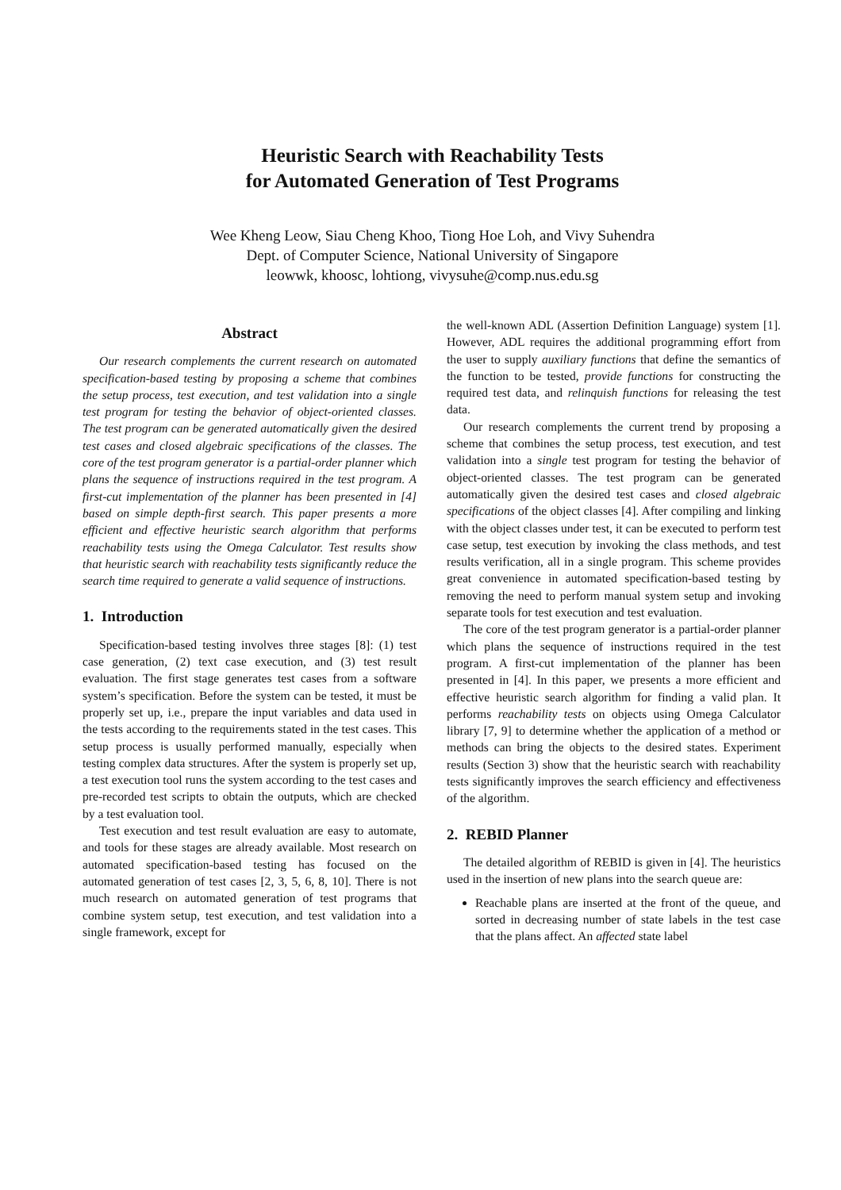Heuristic Search with Reachability Tests
for Automated Generation of Test Programs
Wee Kheng Leow, Siau Cheng Khoo, Tiong Hoe Loh, and Vivy Suhendra
Dept. of Computer Science, National University of Singapore
leowwk, khoosc, lohtiong, vivysuhe@comp.nus.edu.sg
Abstract
Our research complements the current research on automated specification-based testing by proposing a scheme that combines the setup process, test execution, and test validation into a single test program for testing the behavior of object-oriented classes. The test program can be generated automatically given the desired test cases and closed algebraic specifications of the classes. The core of the test program generator is a partial-order planner which plans the sequence of instructions required in the test program. A first-cut implementation of the planner has been presented in [4] based on simple depth-first search. This paper presents a more efficient and effective heuristic search algorithm that performs reachability tests using the Omega Calculator. Test results show that heuristic search with reachability tests significantly reduce the search time required to generate a valid sequence of instructions.
1. Introduction
Specification-based testing involves three stages [8]: (1) test case generation, (2) text case execution, and (3) test result evaluation. The first stage generates test cases from a software system’s specification. Before the system can be tested, it must be properly set up, i.e., prepare the input variables and data used in the tests according to the requirements stated in the test cases. This setup process is usually performed manually, especially when testing complex data structures. After the system is properly set up, a test execution tool runs the system according to the test cases and pre-recorded test scripts to obtain the outputs, which are checked by a test evaluation tool.
Test execution and test result evaluation are easy to automate, and tools for these stages are already available. Most research on automated specification-based testing has focused on the automated generation of test cases [2, 3, 5, 6, 8, 10]. There is not much research on automated generation of test programs that combine system setup, test execution, and test validation into a single framework, except for
the well-known ADL (Assertion Definition Language) system [1]. However, ADL requires the additional programming effort from the user to supply auxiliary functions that define the semantics of the function to be tested, provide functions for constructing the required test data, and relinquish functions for releasing the test data.
Our research complements the current trend by proposing a scheme that combines the setup process, test execution, and test validation into a single test program for testing the behavior of object-oriented classes. The test program can be generated automatically given the desired test cases and closed algebraic specifications of the object classes [4]. After compiling and linking with the object classes under test, it can be executed to perform test case setup, test execution by invoking the class methods, and test results verification, all in a single program. This scheme provides great convenience in automated specification-based testing by removing the need to perform manual system setup and invoking separate tools for test execution and test evaluation.
The core of the test program generator is a partial-order planner which plans the sequence of instructions required in the test program. A first-cut implementation of the planner has been presented in [4]. In this paper, we presents a more efficient and effective heuristic search algorithm for finding a valid plan. It performs reachability tests on objects using Omega Calculator library [7, 9] to determine whether the application of a method or methods can bring the objects to the desired states. Experiment results (Section 3) show that the heuristic search with reachability tests significantly improves the search efficiency and effectiveness of the algorithm.
2. REBID Planner
The detailed algorithm of REBID is given in [4]. The heuristics used in the insertion of new plans into the search queue are:
Reachable plans are inserted at the front of the queue, and sorted in decreasing number of state labels in the test case that the plans affect. An affected state label